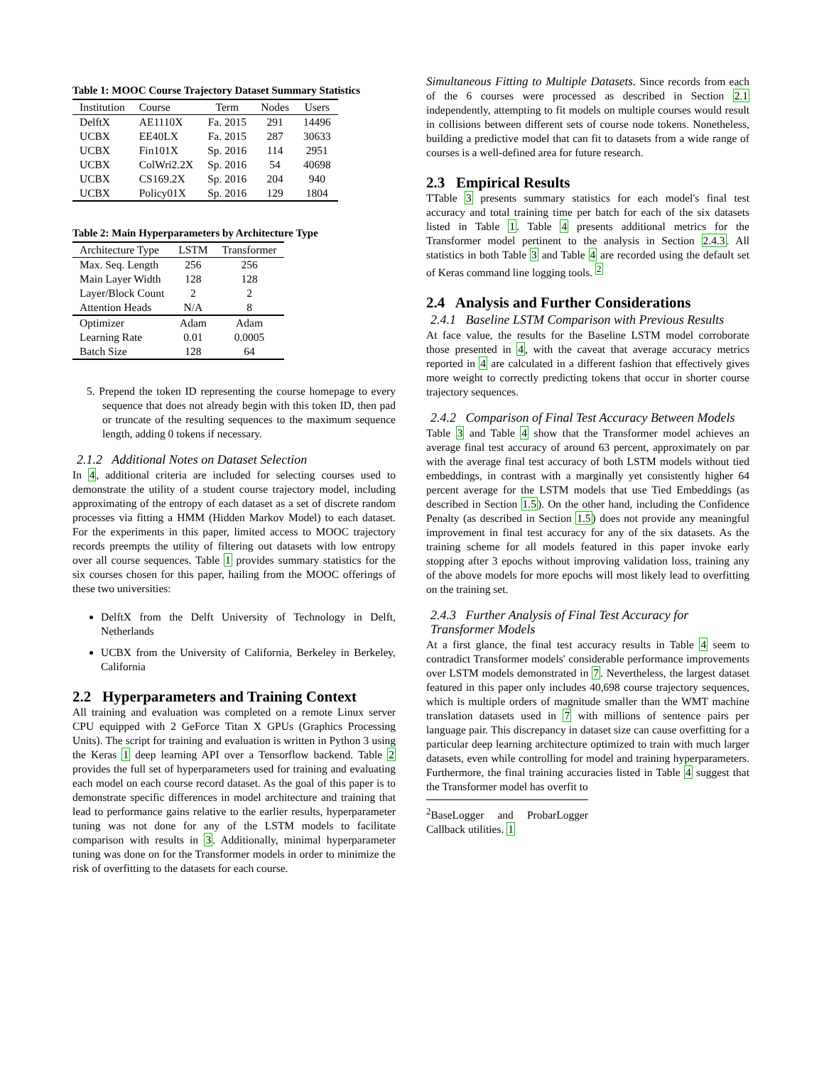Table 1: MOOC Course Trajectory Dataset Summary Statistics
| Institution | Course | Term | Nodes | Users |
| --- | --- | --- | --- | --- |
| DelftX | AE1110X | Fa. 2015 | 291 | 14496 |
| UCBX | EE40LX | Fa. 2015 | 287 | 30633 |
| UCBX | Fin101X | Sp. 2016 | 114 | 2951 |
| UCBX | ColWri2.2X | Sp. 2016 | 54 | 40698 |
| UCBX | CS169.2X | Sp. 2016 | 204 | 940 |
| UCBX | Policy01X | Sp. 2016 | 129 | 1804 |
Table 2: Main Hyperparameters by Architecture Type
| Architecture Type | LSTM | Transformer |
| --- | --- | --- |
| Max. Seq. Length | 256 | 256 |
| Main Layer Width | 128 | 128 |
| Layer/Block Count | 2 | 2 |
| Attention Heads | N/A | 8 |
| Optimizer | Adam | Adam |
| Learning Rate | 0.01 | 0.0005 |
| Batch Size | 128 | 64 |
5. Prepend the token ID representing the course homepage to every sequence that does not already begin with this token ID, then pad or truncate of the resulting sequences to the maximum sequence length, adding 0 tokens if necessary.
2.1.2 Additional Notes on Dataset Selection
In 4, additional criteria are included for selecting courses used to demonstrate the utility of a student course trajectory model, including approximating of the entropy of each dataset as a set of discrete random processes via fitting a HMM (Hidden Markov Model) to each dataset. For the experiments in this paper, limited access to MOOC trajectory records preempts the utility of filtering out datasets with low entropy over all course sequences. Table 1 provides summary statistics for the six courses chosen for this paper, hailing from the MOOC offerings of these two universities:
DelftX from the Delft University of Technology in Delft, Netherlands
UCBX from the University of California, Berkeley in Berkeley, California
2.2 Hyperparameters and Training Context
All training and evaluation was completed on a remote Linux server CPU equipped with 2 GeForce Titan X GPUs (Graphics Processing Units). The script for training and evaluation is written in Python 3 using the Keras 1 deep learning API over a Tensorflow backend. Table 2 provides the full set of hyperparameters used for training and evaluating each model on each course record dataset. As the goal of this paper is to demonstrate specific differences in model architecture and training that lead to performance gains relative to the earlier results, hyperparameter tuning was not done for any of the LSTM models to facilitate comparison with results in 3. Additionally, minimal hyperparameter tuning was done on for the Transformer models in order to minimize the risk of overfitting to the datasets for each course.
Simultaneous Fitting to Multiple Datasets. Since records from each of the 6 courses were processed as described in Section 2.1 independently, attempting to fit models on multiple courses would result in collisions between different sets of course node tokens. Nonetheless, building a predictive model that can fit to datasets from a wide range of courses is a well-defined area for future research.
2.3 Empirical Results
TTable 3 presents summary statistics for each model's final test accuracy and total training time per batch for each of the six datasets listed in Table 1. Table 4 presents additional metrics for the Transformer model pertinent to the analysis in Section 2.4.3. All statistics in both Table 3 and Table 4 are recorded using the default set of Keras command line logging tools. <sup>2</sup>
2.4 Analysis and Further Considerations
2.4.1 Baseline LSTM Comparison with Previous Results
At face value, the results for the Baseline LSTM model corroborate those presented in 4, with the caveat that average accuracy metrics reported in 4 are calculated in a different fashion that effectively gives more weight to correctly predicting tokens that occur in shorter course trajectory sequences.
2.4.2 Comparison of Final Test Accuracy Between Models
Table 3 and Table 4 show that the Transformer model achieves an average final test accuracy of around 63 percent, approximately on par with the average final test accuracy of both LSTM models without tied embeddings, in contrast with a marginally yet consistently higher 64 percent average for the LSTM models that use Tied Embeddings (as described in Section 1.5). On the other hand, including the Confidence Penalty (as described in Section 1.5) does not provide any meaningful improvement in final test accuracy for any of the six datasets. As the training scheme for all models featured in this paper invoke early stopping after 3 epochs without improving validation loss, training any of the above models for more epochs will most likely lead to overfitting on the training set.
2.4.3 Further Analysis of Final Test Accuracy for Transformer Models
At a first glance, the final test accuracy results in Table 4 seem to contradict Transformer models' considerable performance improvements over LSTM models demonstrated in 7. Nevertheless, the largest dataset featured in this paper only includes 40,698 course trajectory sequences, which is multiple orders of magnitude smaller than the WMT machine translation datasets used in 7 with millions of sentence pairs per language pair. This discrepancy in dataset size can cause overfitting for a particular deep learning architecture optimized to train with much larger datasets, even while controlling for model and training hyperparameters. Furthermore, the final training accuracies listed in Table 4 suggest that the Transformer model has overfit to
<sup>2</sup> BaseLogger and ProbarLogger Callback utilities. 1